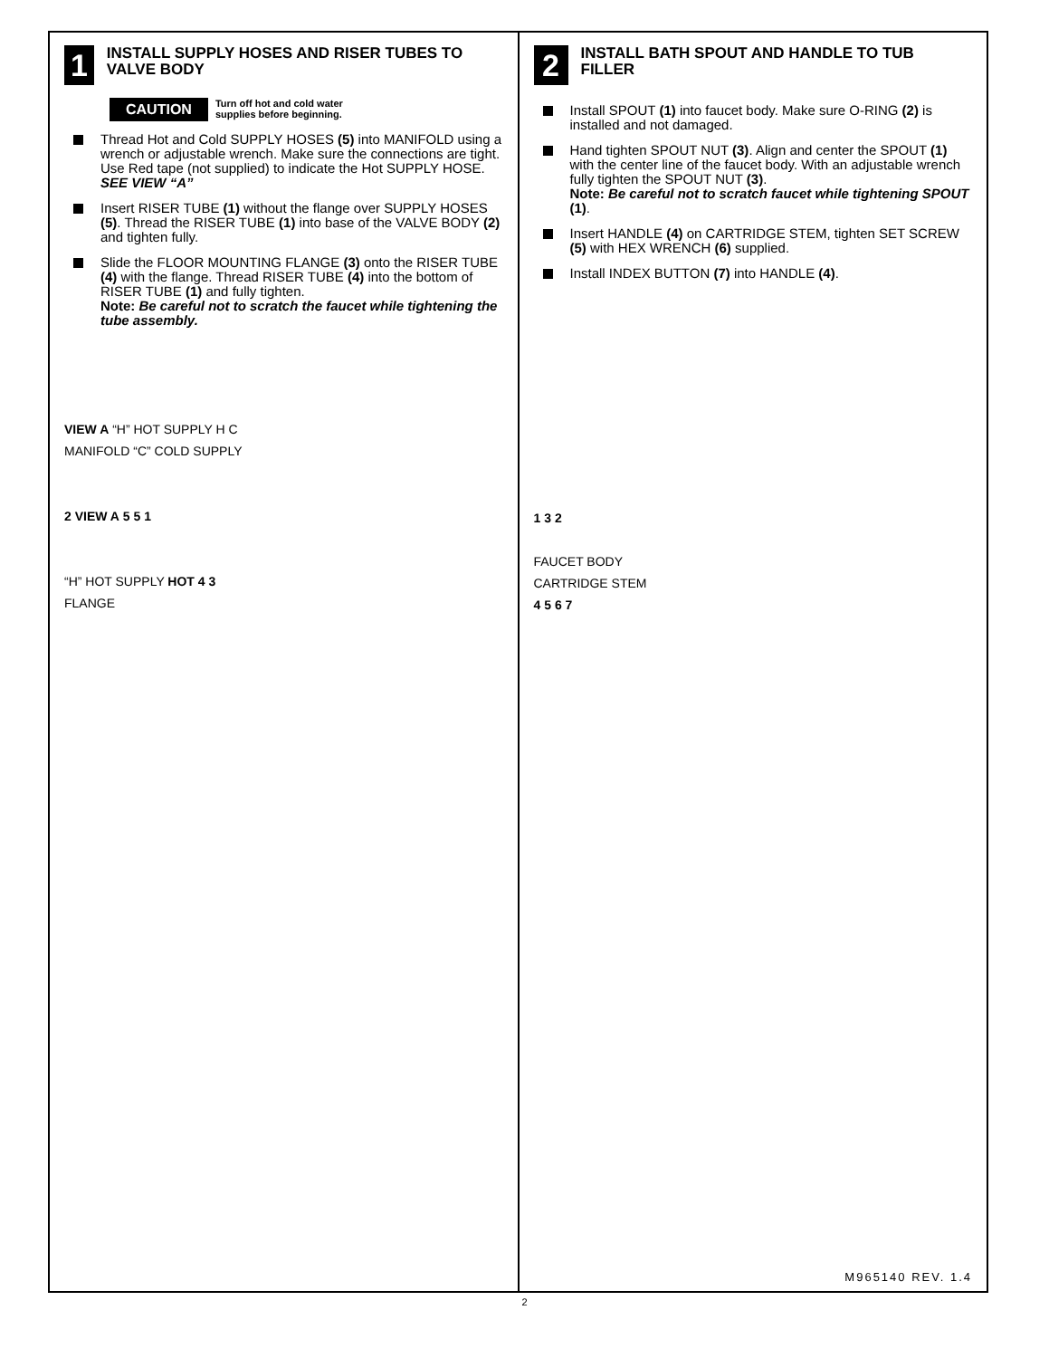1
INSTALL SUPPLY HOSES AND RISER TUBES TO VALVE BODY
CAUTION
Turn off hot and cold water
supplies before beginning.
Thread Hot and Cold SUPPLY HOSES (5) into MANIFOLD using a wrench or adjustable wrench. Make sure the connections are tight. Use Red tape (not supplied) to indicate the Hot SUPPLY HOSE. SEE VIEW “A”
Insert RISER TUBE (1) without the flange over SUPPLY HOSES (5). Thread the RISER TUBE (1) into base of the VALVE BODY (2) and tighten fully.
Slide the FLOOR MOUNTING FLANGE (3) onto the RISER TUBE (4) with the flange. Thread RISER TUBE (4) into the bottom of RISER TUBE (1) and fully tighten.
Note: Be careful not to scratch the faucet while tightening the tube assembly.
VIEW A “H” HOT SUPPLY H C
MANIFOLD “C” COLD SUPPLY
2 VIEW A 5 5 1
“H” HOT SUPPLY HOT 4 3
FLANGE
2
INSTALL BATH SPOUT AND HANDLE TO TUB FILLER
Install SPOUT (1) into faucet body. Make sure O-RING (2) is installed and not damaged.
Hand tighten SPOUT NUT (3). Align and center the SPOUT (1) with the center line of the faucet body. With an adjustable wrench fully tighten the SPOUT NUT (3).
Note: Be careful not to scratch faucet while tightening SPOUT (1).
Insert HANDLE (4) on CARTRIDGE STEM, tighten SET SCREW (5) with HEX WRENCH (6) supplied.
Install INDEX BUTTON (7) into HANDLE (4).
1 3 2
FAUCET BODY
CARTRIDGE STEM
4 5 6 7
M965140 REV. 1.4
2